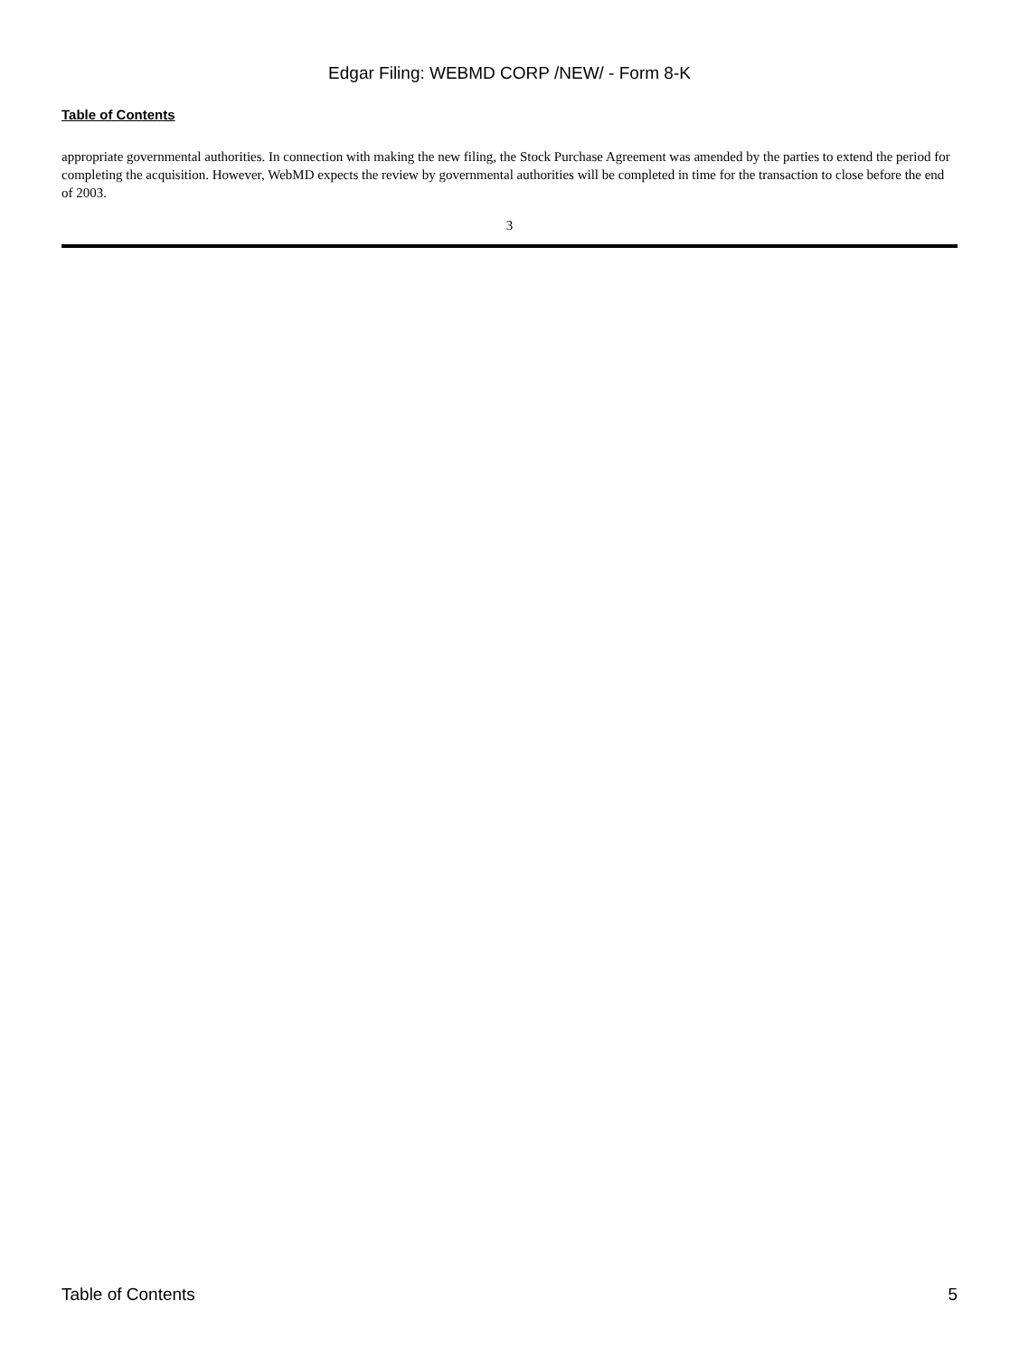Edgar Filing: WEBMD CORP /NEW/ - Form 8-K
Table of Contents
appropriate governmental authorities. In connection with making the new filing, the Stock Purchase Agreement was amended by the parties to extend the period for completing the acquisition. However, WebMD expects the review by governmental authorities will be completed in time for the transaction to close before the end of 2003.
3
Table of Contents 5